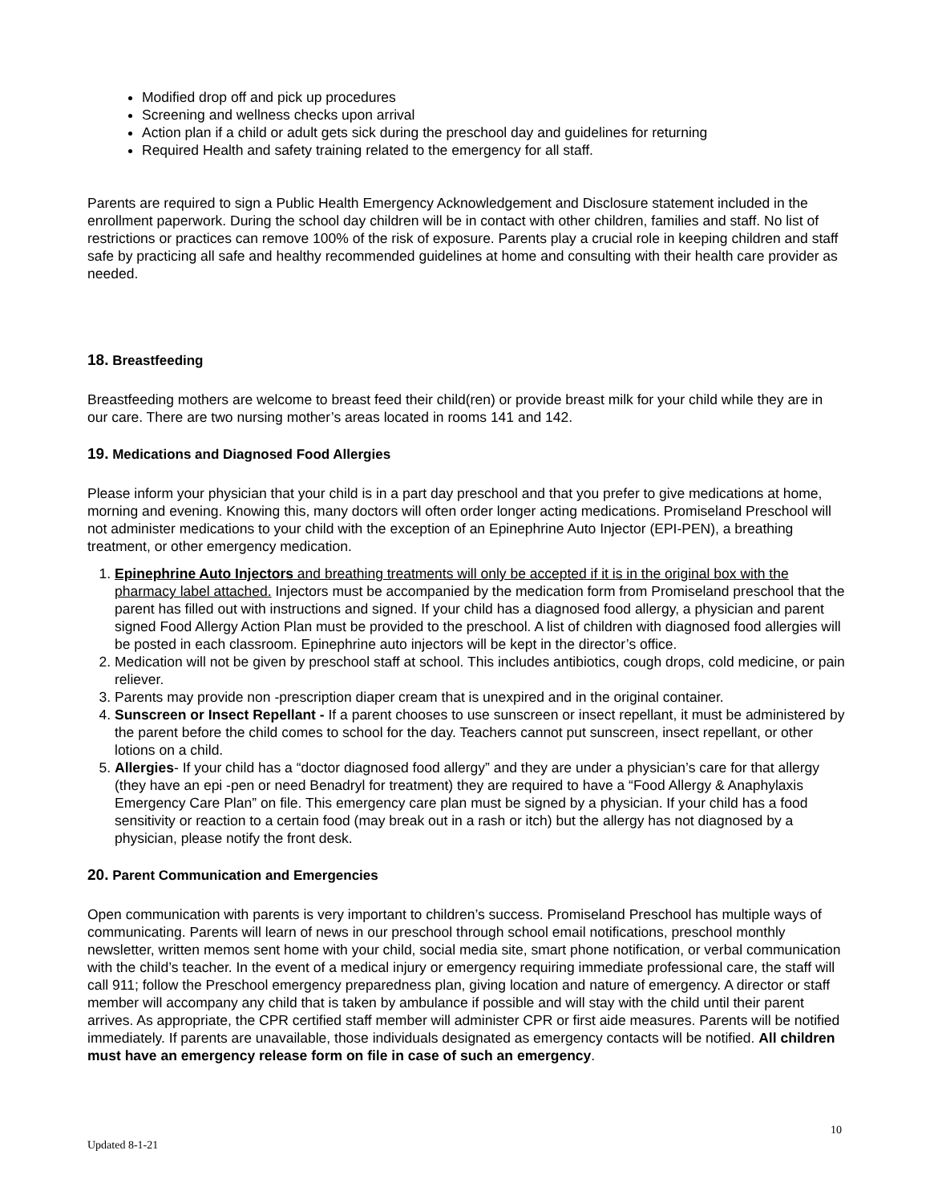Modified drop off and pick up procedures
Screening and wellness checks upon arrival
Action plan if a child or adult gets sick during the preschool day and guidelines for returning
Required Health and safety training related to the emergency for all staff.
Parents are required to sign a Public Health Emergency Acknowledgement and Disclosure statement included in the enrollment paperwork. During the school day children will be in contact with other children, families and staff. No list of restrictions or practices can remove 100% of the risk of exposure. Parents play a crucial role in keeping children and staff safe by practicing all safe and healthy recommended guidelines at home and consulting with their health care provider as needed.
18. Breastfeeding
Breastfeeding mothers are welcome to breast feed their child(ren) or provide breast milk for your child while they are in our care. There are two nursing mother’s areas located in rooms 141 and 142.
19. Medications and Diagnosed Food Allergies
Please inform your physician that your child is in a part day preschool and that you prefer to give medications at home, morning and evening. Knowing this, many doctors will often order longer acting medications. Promiseland Preschool will not administer medications to your child with the exception of an Epinephrine Auto Injector (EPI-PEN), a breathing treatment, or other emergency medication.
1. Epinephrine Auto Injectors and breathing treatments will only be accepted if it is in the original box with the pharmacy label attached. Injectors must be accompanied by the medication form from Promiseland preschool that the parent has filled out with instructions and signed. If your child has a diagnosed food allergy, a physician and parent signed Food Allergy Action Plan must be provided to the preschool. A list of children with diagnosed food allergies will be posted in each classroom. Epinephrine auto injectors will be kept in the director’s office.
2. Medication will not be given by preschool staff at school. This includes antibiotics, cough drops, cold medicine, or pain reliever.
3. Parents may provide non -prescription diaper cream that is unexpired and in the original container.
4. Sunscreen or Insect Repellant - If a parent chooses to use sunscreen or insect repellant, it must be administered by the parent before the child comes to school for the day. Teachers cannot put sunscreen, insect repellant, or other lotions on a child.
5. Allergies- If your child has a “doctor diagnosed food allergy” and they are under a physician’s care for that allergy (they have an epi -pen or need Benadryl for treatment) they are required to have a “Food Allergy & Anaphylaxis Emergency Care Plan” on file. This emergency care plan must be signed by a physician. If your child has a food sensitivity or reaction to a certain food (may break out in a rash or itch) but the allergy has not diagnosed by a physician, please notify the front desk.
20. Parent Communication and Emergencies
Open communication with parents is very important to children’s success. Promiseland Preschool has multiple ways of communicating. Parents will learn of news in our preschool through school email notifications, preschool monthly newsletter, written memos sent home with your child, social media site, smart phone notification, or verbal communication with the child’s teacher. In the event of a medical injury or emergency requiring immediate professional care, the staff will call 911; follow the Preschool emergency preparedness plan, giving location and nature of emergency. A director or staff member will accompany any child that is taken by ambulance if possible and will stay with the child until their parent arrives. As appropriate, the CPR certified staff member will administer CPR or first aide measures. Parents will be notified immediately. If parents are unavailable, those individuals designated as emergency contacts will be notified. All children must have an emergency release form on file in case of such an emergency.
10
Updated 8-1-21